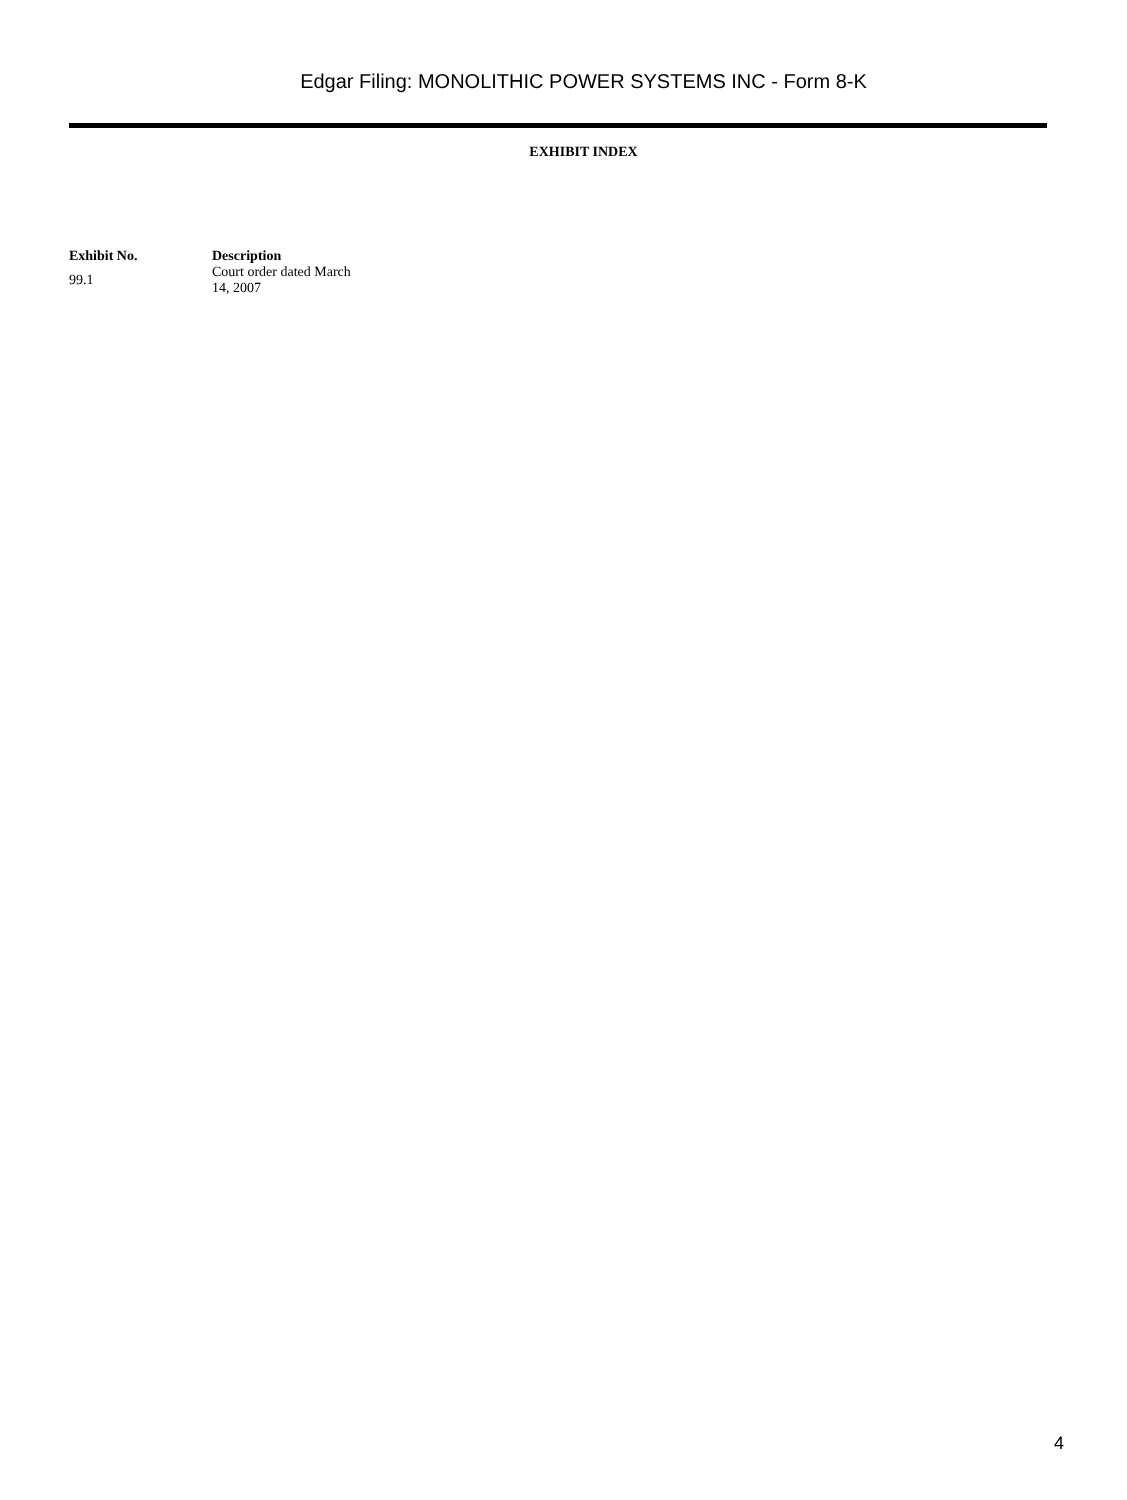Edgar Filing: MONOLITHIC POWER SYSTEMS INC - Form 8-K
EXHIBIT INDEX
| Exhibit No. | Description |
| --- | --- |
| 99.1 | Court order dated March 14, 2007 |
4